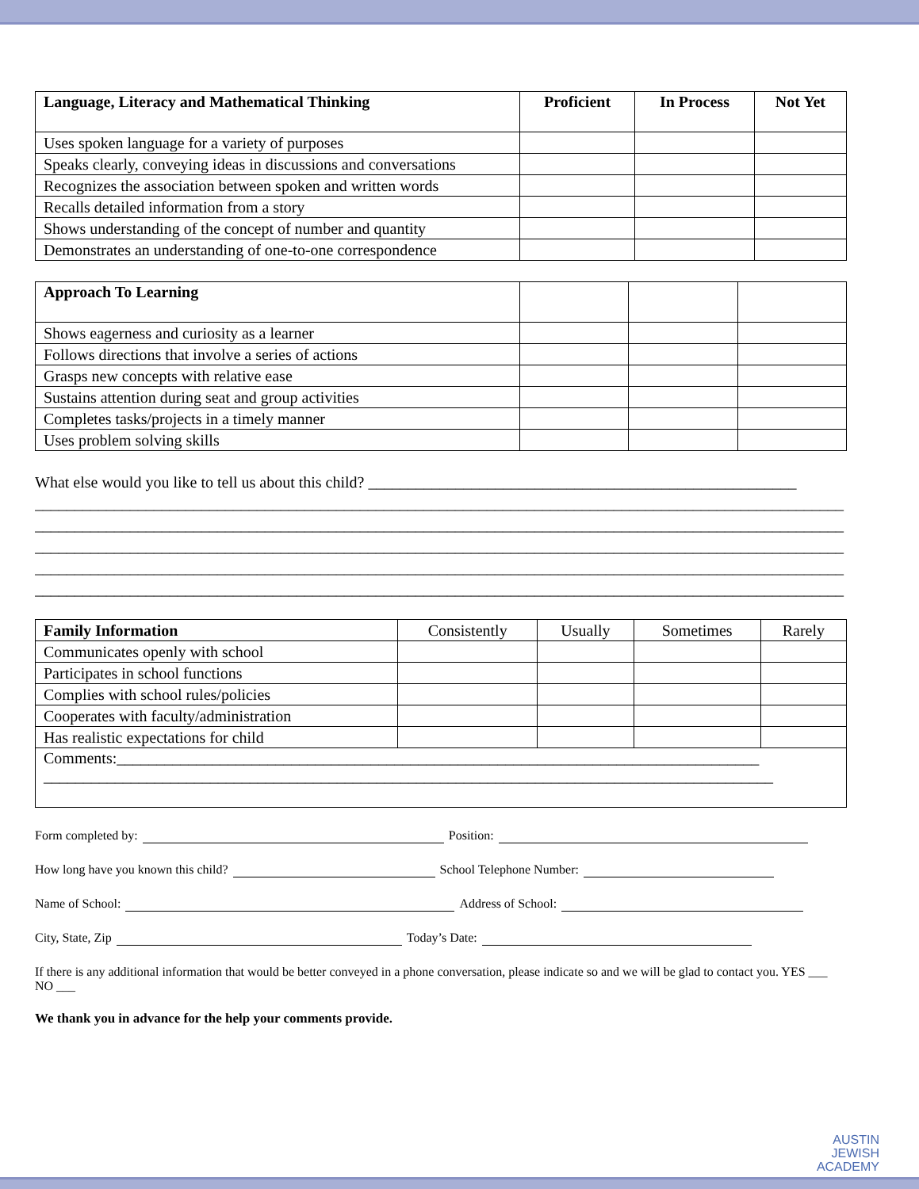| Language, Literacy and Mathematical Thinking | Proficient | In Process | Not Yet |
| --- | --- | --- | --- |
| Uses spoken language for a variety of purposes | | | |
| Speaks clearly, conveying ideas in discussions and conversations | | | |
| Recognizes the association between spoken and written words | | | |
| Recalls detailed information from a story | | | |
| Shows understanding of the concept of number and quantity | | | |
| Demonstrates an understanding of one-to-one correspondence | | | |
| Approach To Learning | | | |
| --- | --- | --- | --- |
| Shows eagerness and curiosity as a learner | | | |
| Follows directions that involve a series of actions | | | |
| Grasps new concepts with relative ease | | | |
| Sustains attention during seat and group activities | | | |
| Completes tasks/projects in a timely manner | | | |
| Uses problem solving skills | | | |
What else would you like to tell us about this child? ______________________________________________________
______________________________________________________________________________________________________
______________________________________________________________________________________________________
______________________________________________________________________________________________________
______________________________________________________________________________________________________
______________________________________________________________________________________________________
| Family Information | Consistently | Usually | Sometimes | Rarely |
| --- | --- | --- | --- | --- |
| Communicates openly with school | | | | |
| Participates in school functions | | | | |
| Complies with school rules/policies | | | | |
| Cooperates with faculty/administration | | | | |
| Has realistic expectations for child | | | | |
| Comments:_________________________________________________________________________________ ____________________________________________________________________________________________ | | | | |
Form completed by: Position:
How long have you known this child? School Telephone Number:
Name of School: Address of School:
City, State, Zip Today’s Date:
If there is any additional information that would be better conveyed in a phone conversation, please indicate so and we will be glad to contact you. YES ___ NO ___
We thank you in advance for the help your comments provide.
AUSTIN
JEWISH
ACADEMY